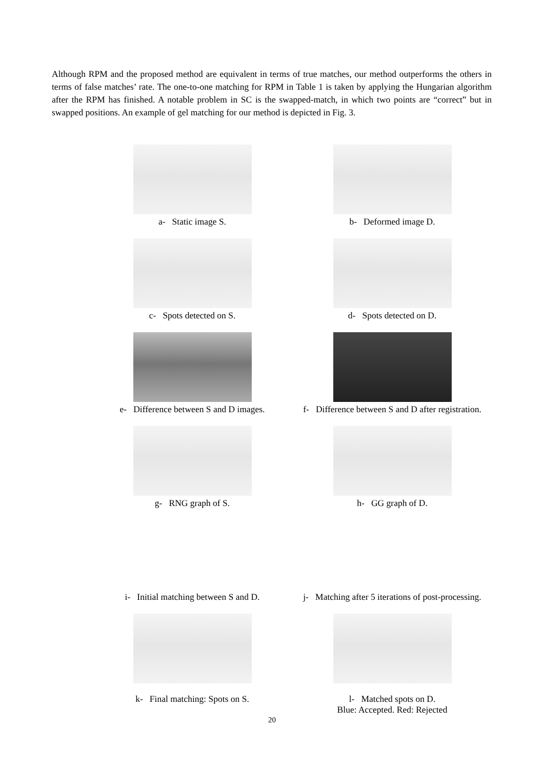Although RPM and the proposed method are equivalent in terms of true matches, our method outperforms the others in terms of false matches’ rate. The one-to-one matching for RPM in Table 1 is taken by applying the Hungarian algorithm after the RPM has finished. A notable problem in SC is the swapped-match, in which two points are “correct” but in swapped positions. An example of gel matching for our method is depicted in Fig. 3.
a- Static image S.
b- Deformed image D.
c- Spots detected on S.
d- Spots detected on D.
e- Difference between S and D images.
f- Difference between S and D after registration.
g- RNG graph of S.
h- GG graph of D.
i- Initial matching between S and D.
j- Matching after 5 iterations of post-processing.
k- Final matching: Spots on S.
l- Matched spots on D.
Blue: Accepted. Red: Rejected
20